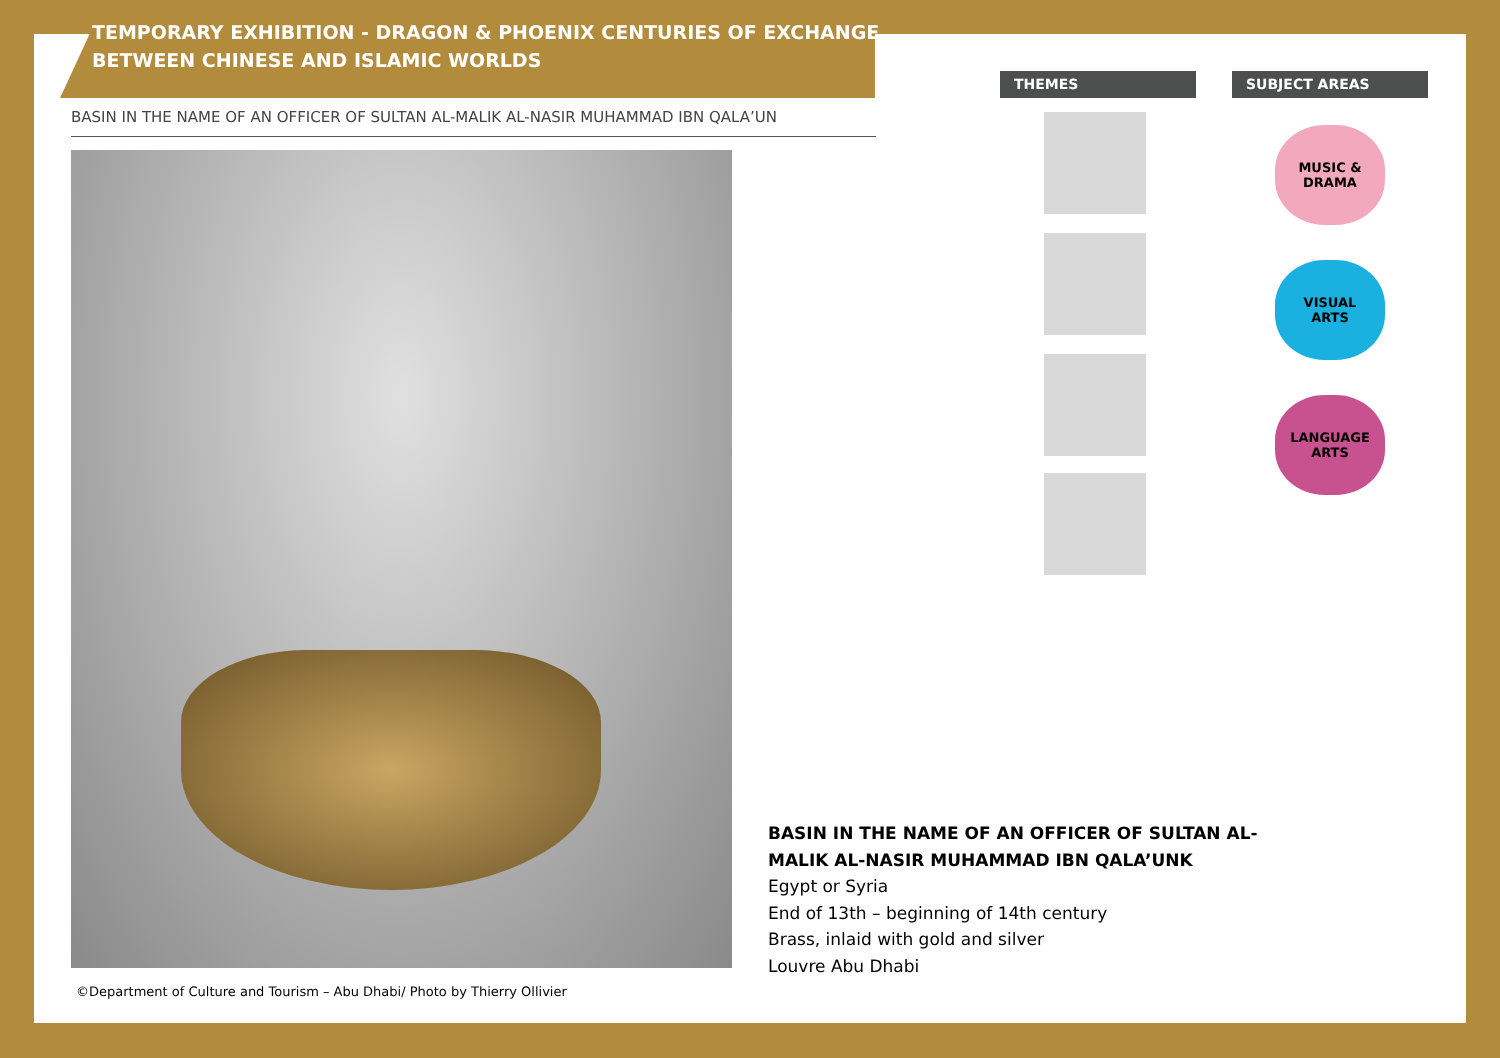TEMPORARY EXHIBITION - DRAGON & PHOENIX CENTURIES OF EXCHANGE
BETWEEN CHINESE AND ISLAMIC WORLDS
BASIN IN THE NAME OF AN OFFICER OF SULTAN AL-MALIK AL-NASIR MUHAMMAD IBN QALA’UN
©Department of Culture and Tourism – Abu Dhabi/ Photo by Thierry Ollivier
THEMES SUBJECT AREAS
MUSIC &
DRAMA
VISUAL
ARTS
LANGUAGE
ARTS
BASIN IN THE NAME OF AN OFFICER OF SULTAN AL-
MALIK AL-NASIR MUHAMMAD IBN QALA’UNK
Egypt or Syria
End of 13th – beginning of 14th century
Brass, inlaid with gold and silver
Louvre Abu Dhabi